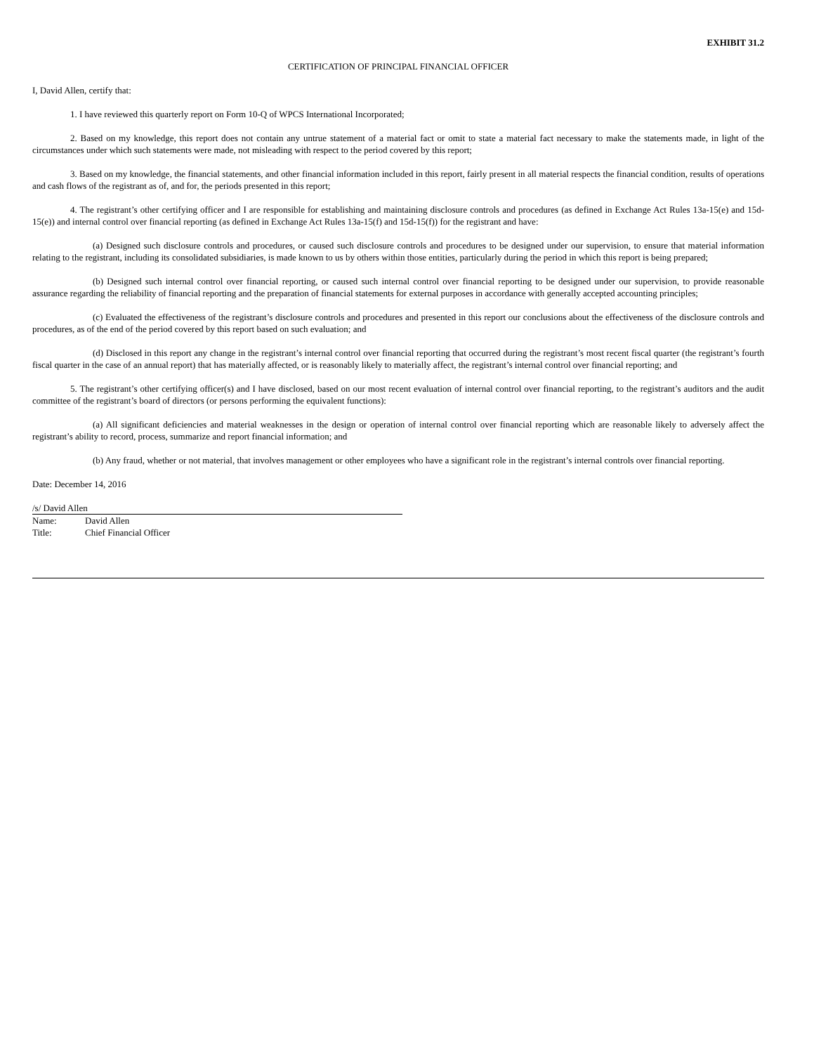EXHIBIT 31.2
CERTIFICATION OF PRINCIPAL FINANCIAL OFFICER
I, David Allen, certify that:
1. I have reviewed this quarterly report on Form 10-Q of WPCS International Incorporated;
2. Based on my knowledge, this report does not contain any untrue statement of a material fact or omit to state a material fact necessary to make the statements made, in light of the circumstances under which such statements were made, not misleading with respect to the period covered by this report;
3. Based on my knowledge, the financial statements, and other financial information included in this report, fairly present in all material respects the financial condition, results of operations and cash flows of the registrant as of, and for, the periods presented in this report;
4. The registrant’s other certifying officer and I are responsible for establishing and maintaining disclosure controls and procedures (as defined in Exchange Act Rules 13a-15(e) and 15d-15(e)) and internal control over financial reporting (as defined in Exchange Act Rules 13a-15(f) and 15d-15(f)) for the registrant and have:
(a) Designed such disclosure controls and procedures, or caused such disclosure controls and procedures to be designed under our supervision, to ensure that material information relating to the registrant, including its consolidated subsidiaries, is made known to us by others within those entities, particularly during the period in which this report is being prepared;
(b) Designed such internal control over financial reporting, or caused such internal control over financial reporting to be designed under our supervision, to provide reasonable assurance regarding the reliability of financial reporting and the preparation of financial statements for external purposes in accordance with generally accepted accounting principles;
(c) Evaluated the effectiveness of the registrant’s disclosure controls and procedures and presented in this report our conclusions about the effectiveness of the disclosure controls and procedures, as of the end of the period covered by this report based on such evaluation; and
(d) Disclosed in this report any change in the registrant’s internal control over financial reporting that occurred during the registrant’s most recent fiscal quarter (the registrant’s fourth fiscal quarter in the case of an annual report) that has materially affected, or is reasonably likely to materially affect, the registrant’s internal control over financial reporting; and
5. The registrant’s other certifying officer(s) and I have disclosed, based on our most recent evaluation of internal control over financial reporting, to the registrant’s auditors and the audit committee of the registrant’s board of directors (or persons performing the equivalent functions):
(a) All significant deficiencies and material weaknesses in the design or operation of internal control over financial reporting which are reasonable likely to adversely affect the registrant’s ability to record, process, summarize and report financial information; and
(b) Any fraud, whether or not material, that involves management or other employees who have a significant role in the registrant’s internal controls over financial reporting.
Date: December 14, 2016
/s/ David Allen
| Name: | David Allen |
| Title: | Chief Financial Officer |